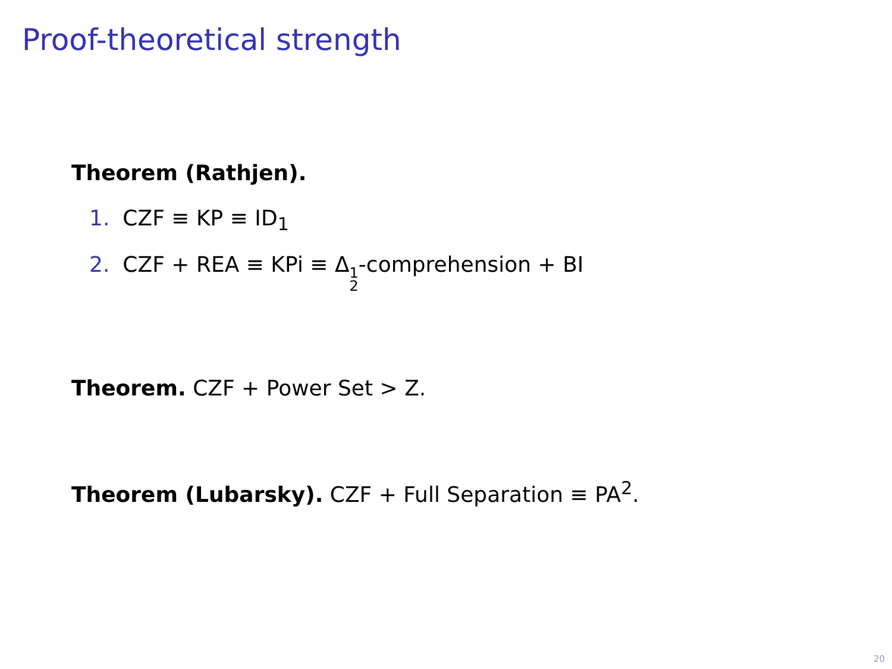Proof-theoretical strength
Theorem (Rathjen).
1. CZF ≡ KP ≡ ID<sub>1</sub>
2. CZF + REA ≡ KPi ≡ Δ1 2-comprehension + BI
Theorem. CZF + Power Set > Z.
Theorem (Lubarsky). CZF + Full Separation ≡ PA<sup>2</sup>.
20